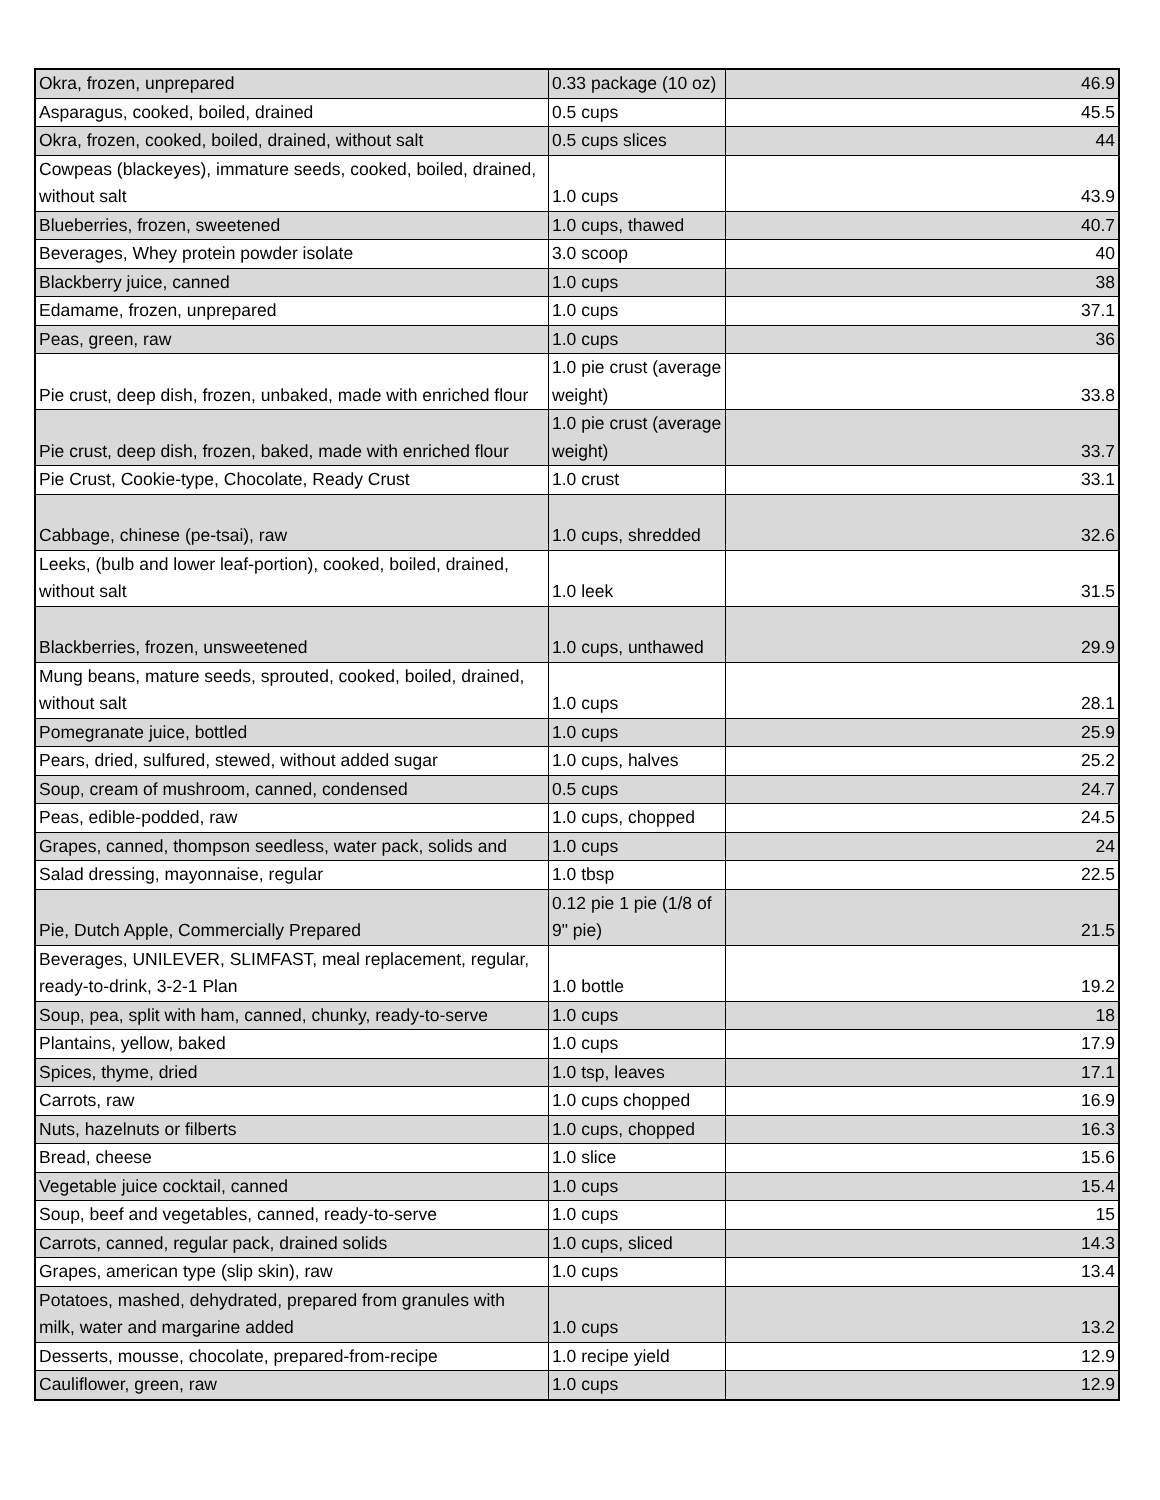| Okra, frozen, unprepared | 0.33 package (10 oz) | 46.9 |
| Asparagus, cooked, boiled, drained | 0.5 cups | 45.5 |
| Okra, frozen, cooked, boiled, drained, without salt | 0.5 cups slices | 44 |
| Cowpeas (blackeyes), immature seeds, cooked, boiled, drained, without salt | 1.0 cups | 43.9 |
| Blueberries, frozen, sweetened | 1.0 cups, thawed | 40.7 |
| Beverages, Whey protein powder isolate | 3.0 scoop | 40 |
| Blackberry juice, canned | 1.0 cups | 38 |
| Edamame, frozen, unprepared | 1.0 cups | 37.1 |
| Peas, green, raw | 1.0 cups | 36 |
| Pie crust, deep dish, frozen, unbaked, made with enriched flour | 1.0 pie crust (average weight) | 33.8 |
| Pie crust, deep dish, frozen, baked, made with enriched flour | 1.0 pie crust (average weight) | 33.7 |
| Pie Crust, Cookie-type, Chocolate, Ready Crust | 1.0 crust | 33.1 |
| Cabbage, chinese (pe-tsai), raw | 1.0 cups, shredded | 32.6 |
| Leeks, (bulb and lower leaf-portion), cooked, boiled, drained, without salt | 1.0 leek | 31.5 |
| Blackberries, frozen, unsweetened | 1.0 cups, unthawed | 29.9 |
| Mung beans, mature seeds, sprouted, cooked, boiled, drained, without salt | 1.0 cups | 28.1 |
| Pomegranate juice, bottled | 1.0 cups | 25.9 |
| Pears, dried, sulfured, stewed, without added sugar | 1.0 cups, halves | 25.2 |
| Soup, cream of mushroom, canned, condensed | 0.5 cups | 24.7 |
| Peas, edible-podded, raw | 1.0 cups, chopped | 24.5 |
| Grapes, canned, thompson seedless, water pack, solids and | 1.0 cups | 24 |
| Salad dressing, mayonnaise, regular | 1.0 tbsp | 22.5 |
| Pie, Dutch Apple, Commercially Prepared | 0.12 pie 1 pie (1/8 of 9" pie) | 21.5 |
| Beverages, UNILEVER, SLIMFAST, meal replacement, regular, ready-to-drink, 3-2-1 Plan | 1.0 bottle | 19.2 |
| Soup, pea, split with ham, canned, chunky, ready-to-serve | 1.0 cups | 18 |
| Plantains, yellow, baked | 1.0 cups | 17.9 |
| Spices, thyme, dried | 1.0 tsp, leaves | 17.1 |
| Carrots, raw | 1.0 cups chopped | 16.9 |
| Nuts, hazelnuts or filberts | 1.0 cups, chopped | 16.3 |
| Bread, cheese | 1.0 slice | 15.6 |
| Vegetable juice cocktail, canned | 1.0 cups | 15.4 |
| Soup, beef and vegetables, canned, ready-to-serve | 1.0 cups | 15 |
| Carrots, canned, regular pack, drained solids | 1.0 cups, sliced | 14.3 |
| Grapes, american type (slip skin), raw | 1.0 cups | 13.4 |
| Potatoes, mashed, dehydrated, prepared from granules with milk, water and margarine added | 1.0 cups | 13.2 |
| Desserts, mousse, chocolate, prepared-from-recipe | 1.0 recipe yield | 12.9 |
| Cauliflower, green, raw | 1.0 cups | 12.9 |